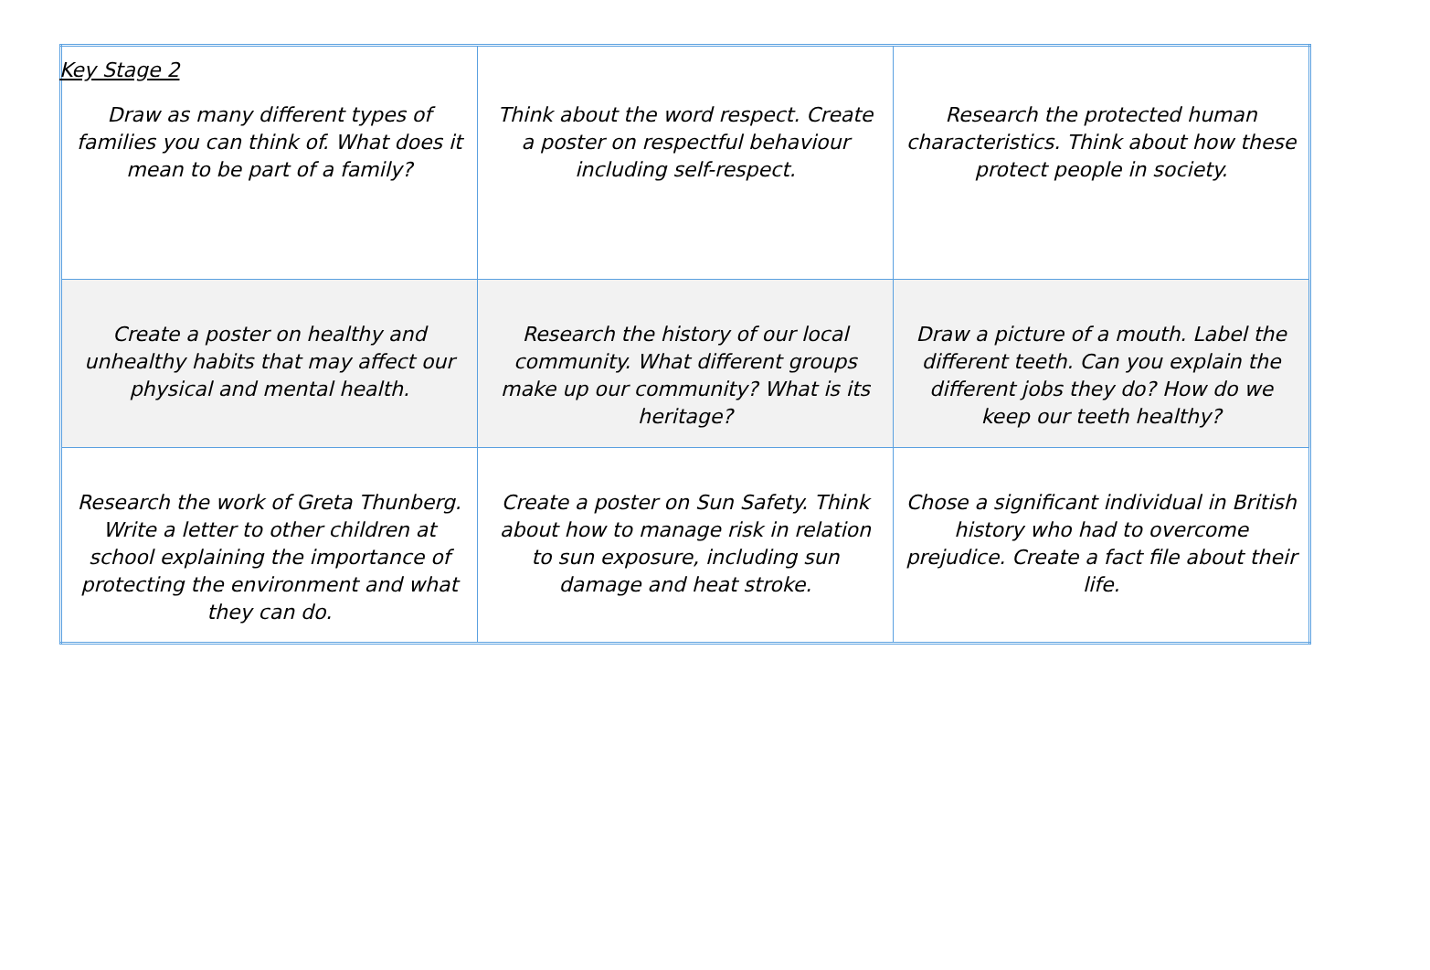Key Stage 2
| Draw as many different types of families you can think of. What does it mean to be part of a family? | Think about the word respect. Create a poster on respectful behaviour including self-respect. | Research the protected human characteristics. Think about how these protect people in society. |
| Create a poster on healthy and unhealthy habits that may affect our physical and mental health. | Research the history of our local community. What different groups make up our community? What is its heritage? | Draw a picture of a mouth. Label the different teeth. Can you explain the different jobs they do? How do we keep our teeth healthy? |
| Research the work of Greta Thunberg. Write a letter to other children at school explaining the importance of protecting the environment and what they can do. | Create a poster on Sun Safety. Think about how to manage risk in relation to sun exposure, including sun damage and heat stroke. | Chose a significant individual in British history who had to overcome prejudice. Create a fact file about their life. |